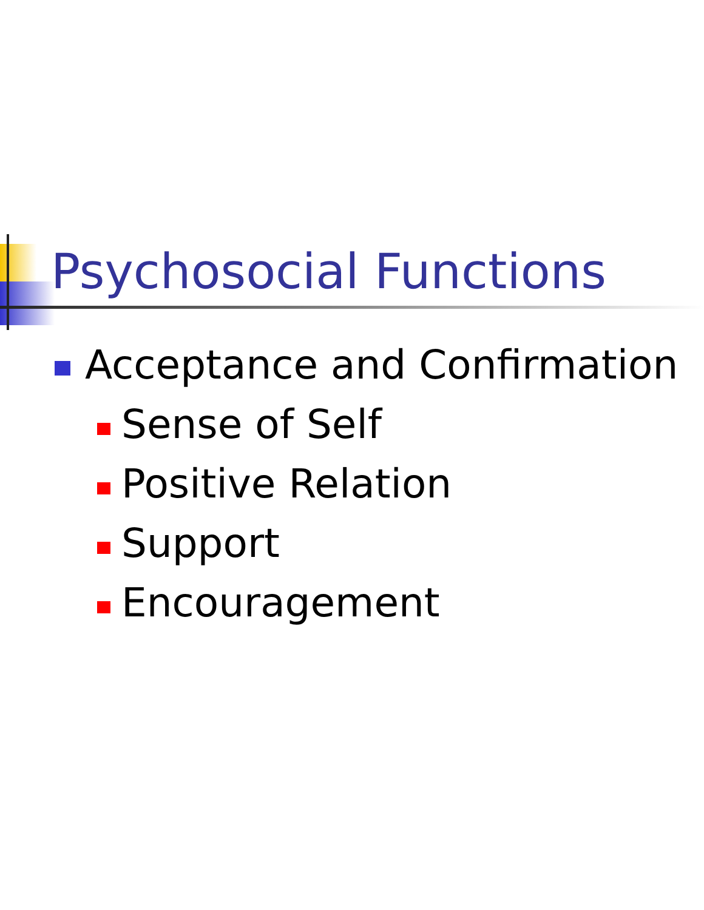Psychosocial Functions
Acceptance and Confirmation
Sense of Self
Positive Relation
Support
Encouragement